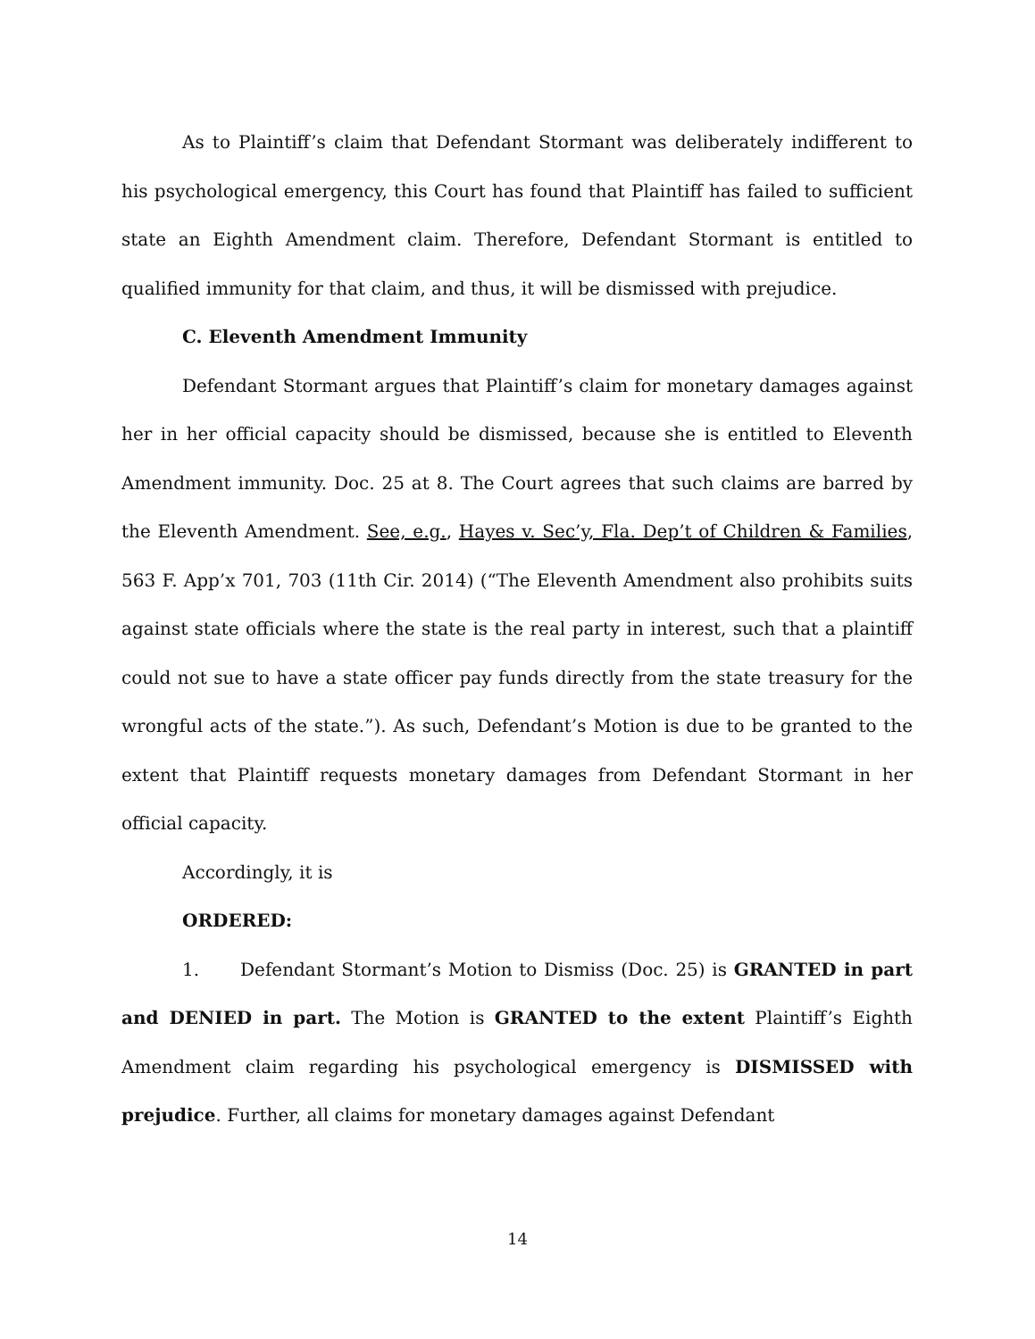As to Plaintiff’s claim that Defendant Stormant was deliberately indifferent to his psychological emergency, this Court has found that Plaintiff has failed to sufficient state an Eighth Amendment claim. Therefore, Defendant Stormant is entitled to qualified immunity for that claim, and thus, it will be dismissed with prejudice.
C. Eleventh Amendment Immunity
Defendant Stormant argues that Plaintiff’s claim for monetary damages against her in her official capacity should be dismissed, because she is entitled to Eleventh Amendment immunity. Doc. 25 at 8. The Court agrees that such claims are barred by the Eleventh Amendment. See, e.g., Hayes v. Sec’y, Fla. Dep’t of Children & Families, 563 F. App’x 701, 703 (11th Cir. 2014) (“The Eleventh Amendment also prohibits suits against state officials where the state is the real party in interest, such that a plaintiff could not sue to have a state officer pay funds directly from the state treasury for the wrongful acts of the state.”). As such, Defendant’s Motion is due to be granted to the extent that Plaintiff requests monetary damages from Defendant Stormant in her official capacity.
Accordingly, it is
ORDERED:
1. Defendant Stormant’s Motion to Dismiss (Doc. 25) is GRANTED in part and DENIED in part. The Motion is GRANTED to the extent Plaintiff’s Eighth Amendment claim regarding his psychological emergency is DISMISSED with prejudice. Further, all claims for monetary damages against Defendant
14